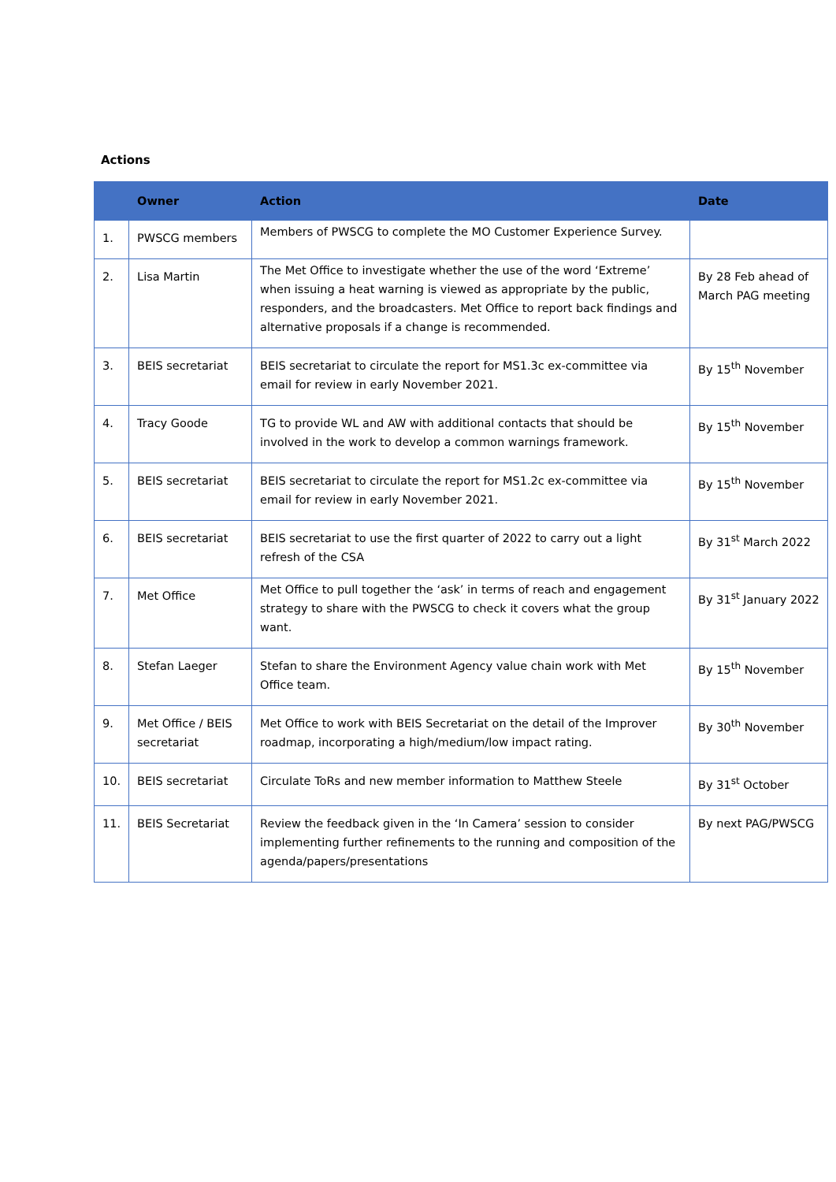Actions
| | Owner | Action | Date |
| --- | --- | --- | --- |
| 1. | PWSCG members | Members of PWSCG to complete the MO Customer Experience Survey. | |
| 2. | Lisa Martin | The Met Office to investigate whether the use of the word ‘Extreme’ when issuing a heat warning is viewed as appropriate by the public, responders, and the broadcasters. Met Office to report back findings and alternative proposals if a change is recommended. | By 28 Feb ahead of March PAG meeting |
| 3. | BEIS secretariat | BEIS secretariat to circulate the report for MS1.3c ex-committee via email for review in early November 2021. | By 15<sup>th</sup> November |
| 4. | Tracy Goode | TG to provide WL and AW with additional contacts that should be involved in the work to develop a common warnings framework. | By 15<sup>th</sup> November |
| 5. | BEIS secretariat | BEIS secretariat to circulate the report for MS1.2c ex-committee via email for review in early November 2021. | By 15<sup>th</sup> November |
| 6. | BEIS secretariat | BEIS secretariat to use the first quarter of 2022 to carry out a light refresh of the CSA | By 31<sup>st</sup> March 2022 |
| 7. | Met Office | Met Office to pull together the ‘ask’ in terms of reach and engagement strategy to share with the PWSCG to check it covers what the group want. | By 31<sup>st</sup> January 2022 |
| 8. | Stefan Laeger | Stefan to share the Environment Agency value chain work with Met Office team. | By 15<sup>th</sup> November |
| 9. | Met Office / BEIS secretariat | Met Office to work with BEIS Secretariat on the detail of the Improver roadmap, incorporating a high/medium/low impact rating. | By 30<sup>th</sup> November |
| 10. | BEIS secretariat | Circulate ToRs and new member information to Matthew Steele | By 31<sup>st</sup> October |
| 11. | BEIS Secretariat | Review the feedback given in the ‘In Camera’ session to consider implementing further refinements to the running and composition of the agenda/papers/presentations | By next PAG/PWSCG |